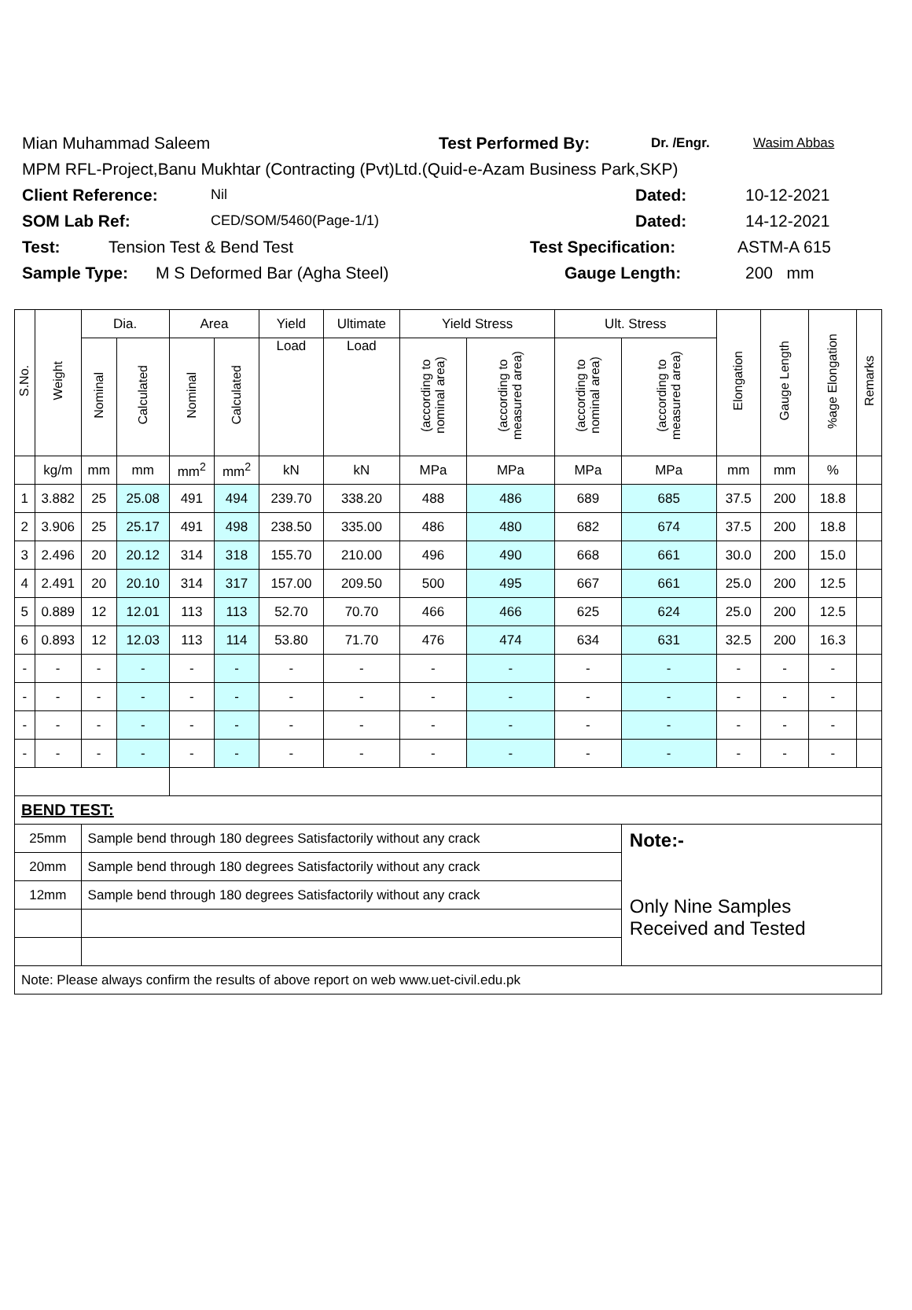Mian Muhammad Saleem Test Performed By: Dr. /Engr. Wasim Abbas
MPM RFL-Project,Banu Mukhtar (Contracting (Pvt)Ltd.(Quid-e-Azam Business Park,SKP)
Client Reference: Nil Dated: 10-12-2021
SOM Lab Ref: CED/SOM/5460(Page-1/1) Dated: 14-12-2021
Test: Tension Test & Bend Test Test Specification: ASTM-A 615
Sample Type: M S Deformed Bar (Agha Steel) Gauge Length: 200 mm
| S.No. | Weight | Dia. | | Area | | Yield | Ultimate | Yield Stress | | Ult. Stress | | Elongation | Gauge Length | %age Elongation | Remarks |
| --- | --- | --- | --- | --- | --- | --- | --- | --- | --- | --- | --- | --- | --- | --- | --- |
| | | Nominal | Calculated | Nominal | Calculated | Load | Load | (according to nominal area) | (according to measured area) | (according to nominal area) | (according to measured area) | | | | |
| | kg/m | mm | mm | mm<sup>2</sup> | mm<sup>2</sup> | kN | kN | MPa | MPa | MPa | MPa | mm | mm | % | |
| 1 | 3.882 | 25 | 25.08 | 491 | 494 | 239.70 | 338.20 | 488 | 486 | 689 | 685 | 37.5 | 200 | 18.8 | |
| 2 | 3.906 | 25 | 25.17 | 491 | 498 | 238.50 | 335.00 | 486 | 480 | 682 | 674 | 37.5 | 200 | 18.8 | |
| 3 | 2.496 | 20 | 20.12 | 314 | 318 | 155.70 | 210.00 | 496 | 490 | 668 | 661 | 30.0 | 200 | 15.0 | |
| 4 | 2.491 | 20 | 20.10 | 314 | 317 | 157.00 | 209.50 | 500 | 495 | 667 | 661 | 25.0 | 200 | 12.5 | |
| 5 | 0.889 | 12 | 12.01 | 113 | 113 | 52.70 | 70.70 | 466 | 466 | 625 | 624 | 25.0 | 200 | 12.5 | |
| 6 | 0.893 | 12 | 12.03 | 113 | 114 | 53.80 | 71.70 | 476 | 474 | 634 | 631 | 32.5 | 200 | 16.3 | |
| - | - | - | - | - | - | - | - | - | - | - | - | - | - | - | |
| - | - | - | - | - | - | - | - | - | - | - | - | - | - | - | |
| - | - | - | - | - | - | - | - | - | - | - | - | - | - | - | |
| - | - | - | - | - | - | - | - | - | - | - | - | - | - | - | |
| BEND TEST: | | | | | | | | | | | | | | | |
| 25mm | | Sample bend through 180 degrees Satisfactorily without any crack | | | | | | | | | Note:- Only Nine Samples Received and Tested | | | | |
| 20mm | | Sample bend through 180 degrees Satisfactorily without any crack | | | | | | | | | | | | | |
| 12mm | | Sample bend through 180 degrees Satisfactorily without any crack | | | | | | | | | | | | | |
| Note: Please always confirm the results of above report on web www.uet-civil.edu.pk | | | | | | | | | | | | | | | |